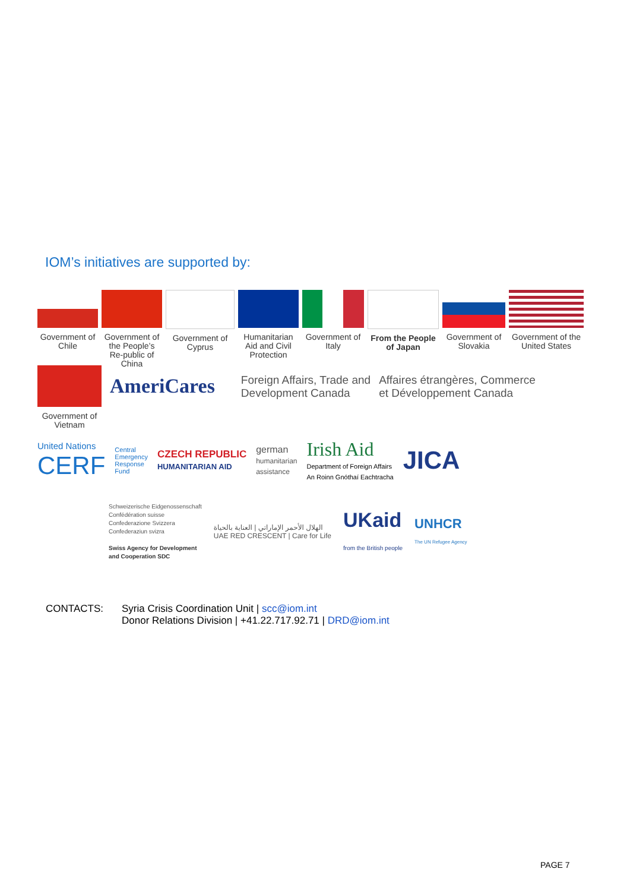IOM’s initiatives are supported by:
Government of Chile
Government of the People’s Re-public of China
Government of Cyprus
Humanitarian Aid and Civil Protection
Government of Italy
From the People of Japan
Government of Slovakia
Government of the United States
Government of Vietnam
AmeriCares
Foreign Affairs, Trade and
Development Canada
Affaires étrangères, Commerce
et Développement Canada
United Nations
CERF
Central
Emergency
Response
Fund
CZECH REPUBLIC
HUMANITARIAN AID
german
humanitarian
assistance
Irish Aid
Department of Foreign Affairs
An Roinn Gnóthaí Eachtracha
JICA
Schweizerische Eidgenossenschaft
Confédération suisse
Confederazione Svizzera
Confederaziun svizra
Swiss Agency for Development
and Cooperation SDC
الهلال الأحمر الإماراتي | العناية بالحياة
UAE RED CRESCENT | Care for Life
UKaid
from the British people
UNHCR
The UN Refugee Agency
CONTACTS: Syria Crisis Coordination Unit | scc@iom.int
Donor Relations Division | +41.22.717.92.71 | DRD@iom.int
PAGE 7